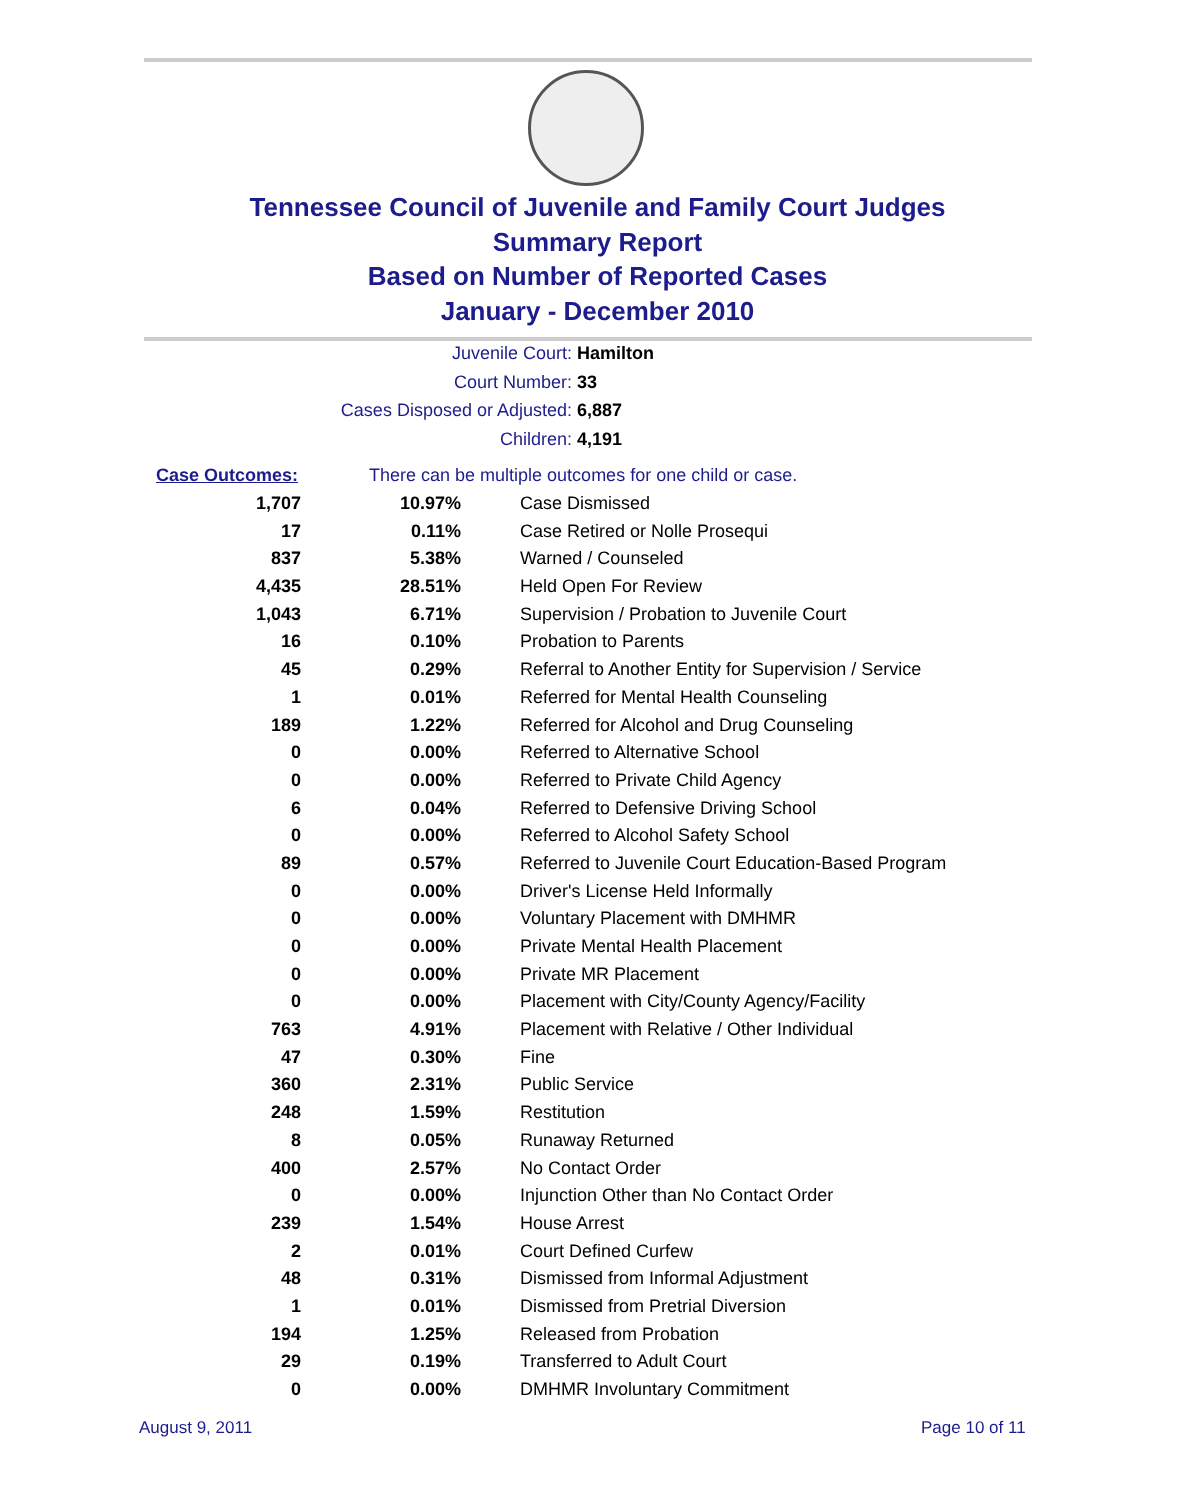Tennessee Council of Juvenile and Family Court Judges
Summary Report
Based on Number of Reported Cases
January - December 2010
Juvenile Court: Hamilton
Court Number: 33
Cases Disposed or Adjusted: 6,887
Children: 4,191
| Case Outcomes: | There can be multiple outcomes for one child or case. | |
| 1,707 | 10.97% | Case Dismissed |
| 17 | 0.11% | Case Retired or Nolle Prosequi |
| 837 | 5.38% | Warned / Counseled |
| 4,435 | 28.51% | Held Open For Review |
| 1,043 | 6.71% | Supervision / Probation to Juvenile Court |
| 16 | 0.10% | Probation to Parents |
| 45 | 0.29% | Referral to Another Entity for Supervision / Service |
| 1 | 0.01% | Referred for Mental Health Counseling |
| 189 | 1.22% | Referred for Alcohol and Drug Counseling |
| 0 | 0.00% | Referred to Alternative School |
| 0 | 0.00% | Referred to Private Child Agency |
| 6 | 0.04% | Referred to Defensive Driving School |
| 0 | 0.00% | Referred to Alcohol Safety School |
| 89 | 0.57% | Referred to Juvenile Court Education-Based Program |
| 0 | 0.00% | Driver's License Held Informally |
| 0 | 0.00% | Voluntary Placement with DMHMR |
| 0 | 0.00% | Private Mental Health Placement |
| 0 | 0.00% | Private MR Placement |
| 0 | 0.00% | Placement with City/County Agency/Facility |
| 763 | 4.91% | Placement with Relative / Other Individual |
| 47 | 0.30% | Fine |
| 360 | 2.31% | Public Service |
| 248 | 1.59% | Restitution |
| 8 | 0.05% | Runaway Returned |
| 400 | 2.57% | No Contact Order |
| 0 | 0.00% | Injunction Other than No Contact Order |
| 239 | 1.54% | House Arrest |
| 2 | 0.01% | Court Defined Curfew |
| 48 | 0.31% | Dismissed from Informal Adjustment |
| 1 | 0.01% | Dismissed from Pretrial Diversion |
| 194 | 1.25% | Released from Probation |
| 29 | 0.19% | Transferred to Adult Court |
| 0 | 0.00% | DMHMR Involuntary Commitment |
August 9, 2011 Page 10 of 11